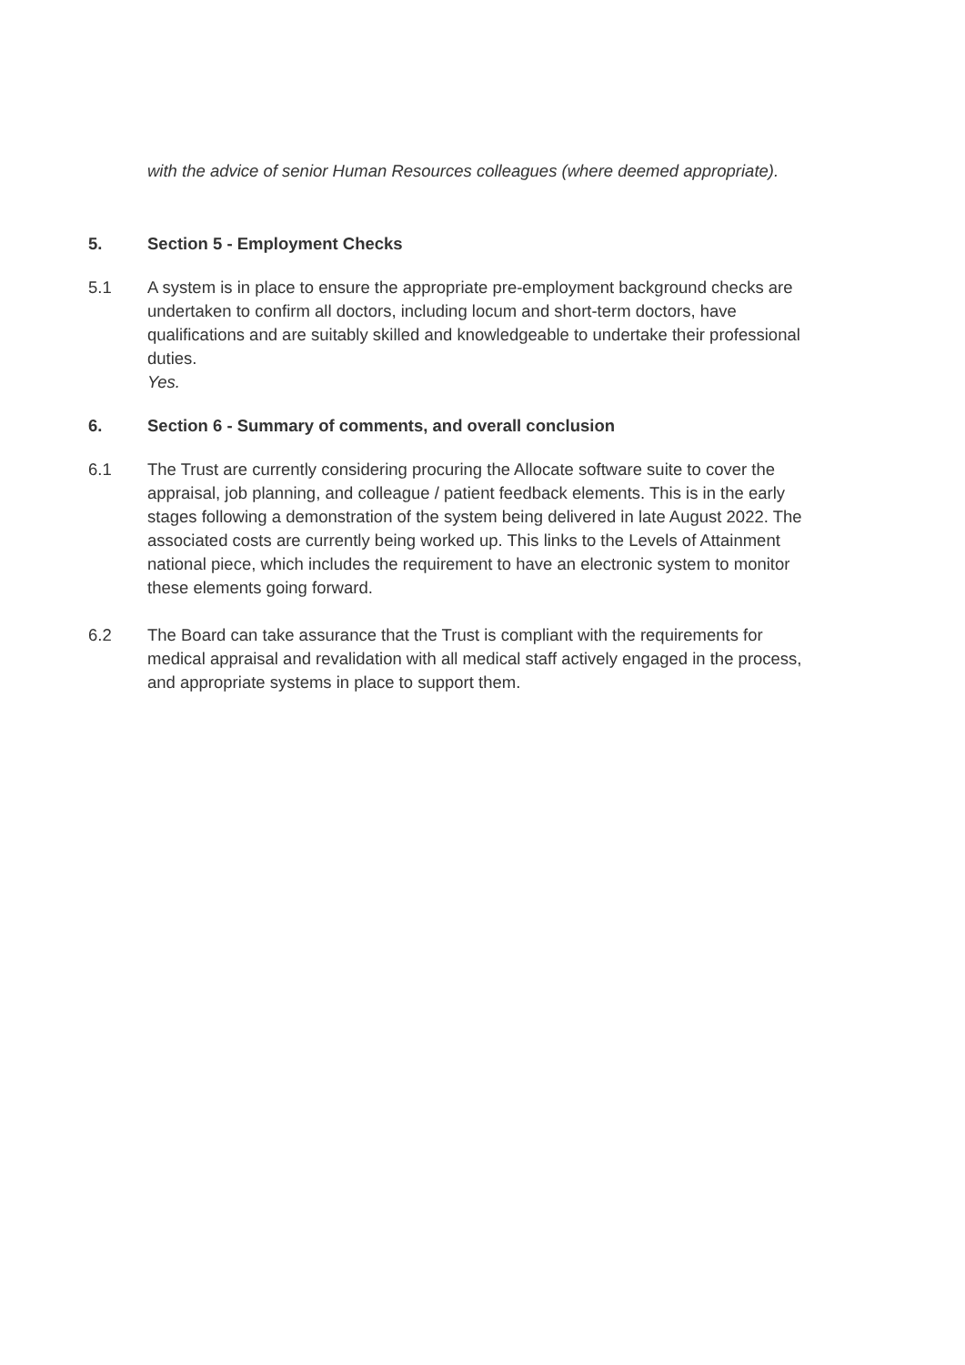with the advice of senior Human Resources colleagues (where deemed appropriate).
5. Section 5 - Employment Checks
5.1 A system is in place to ensure the appropriate pre-employment background checks are undertaken to confirm all doctors, including locum and short-term doctors, have qualifications and are suitably skilled and knowledgeable to undertake their professional duties.
Yes.
6. Section 6 - Summary of comments, and overall conclusion
6.1 The Trust are currently considering procuring the Allocate software suite to cover the appraisal, job planning, and colleague / patient feedback elements. This is in the early stages following a demonstration of the system being delivered in late August 2022. The associated costs are currently being worked up. This links to the Levels of Attainment national piece, which includes the requirement to have an electronic system to monitor these elements going forward.
6.2 The Board can take assurance that the Trust is compliant with the requirements for medical appraisal and revalidation with all medical staff actively engaged in the process, and appropriate systems in place to support them.